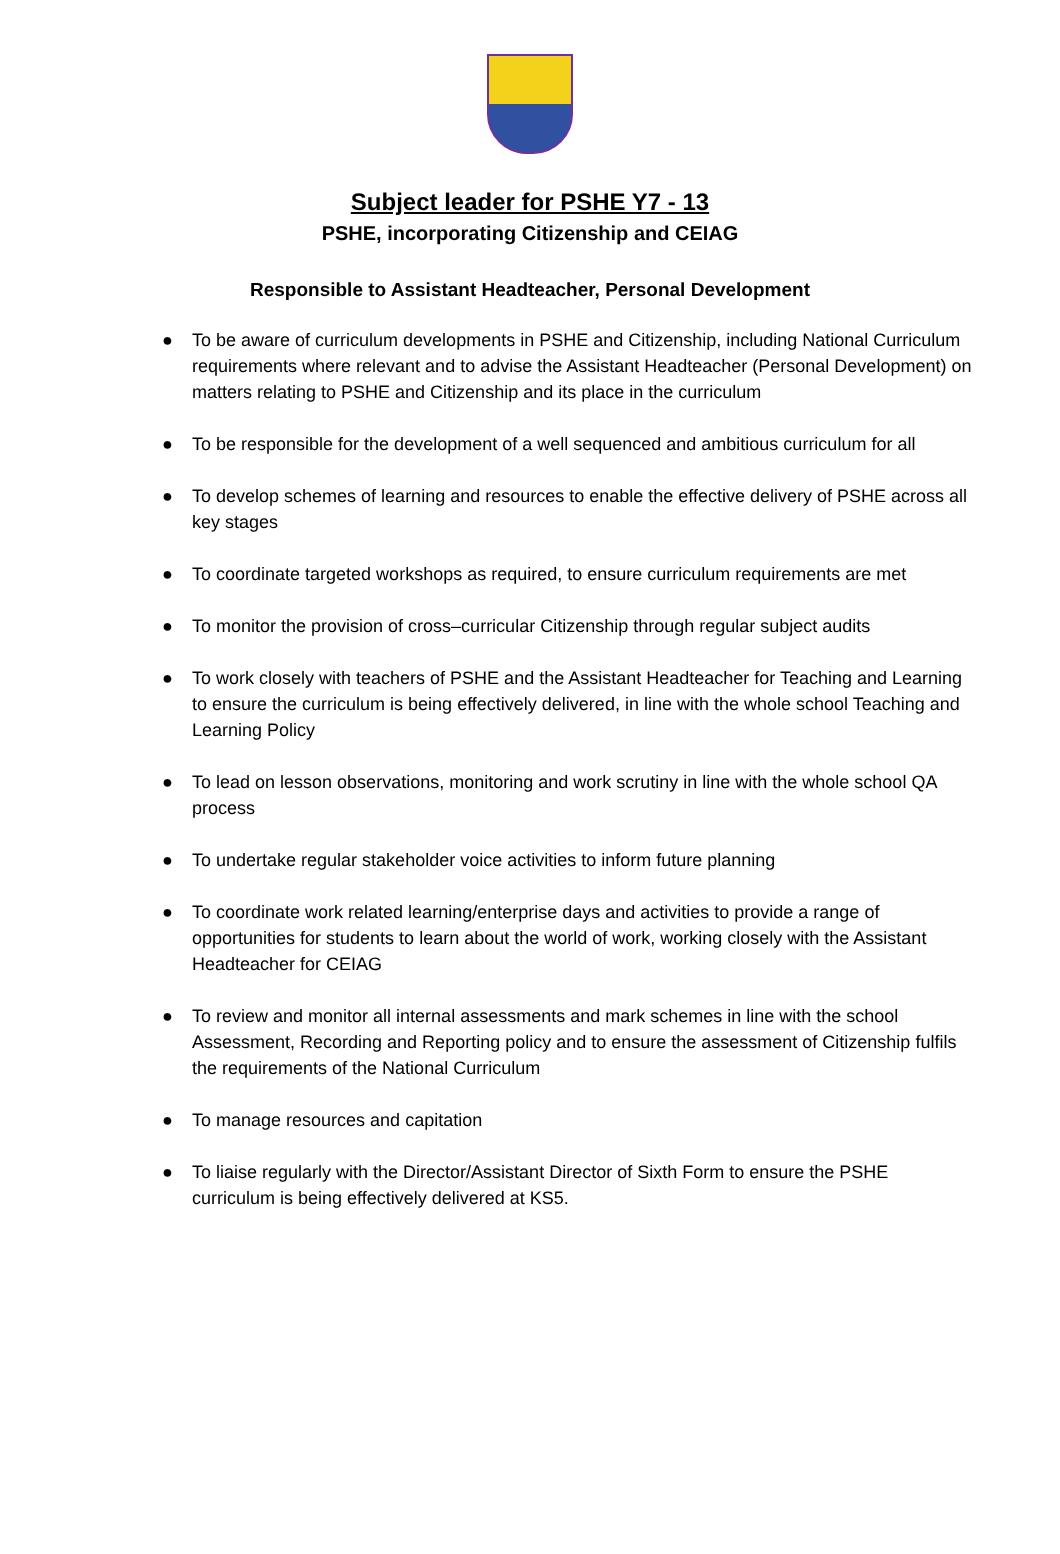Subject leader for PSHE Y7 - 13
PSHE, incorporating Citizenship and CEIAG
Responsible to Assistant Headteacher, Personal Development
● To be aware of curriculum developments in PSHE and Citizenship, including National Curriculum requirements where relevant and to advise the Assistant Headteacher (Personal Development) on matters relating to PSHE and Citizenship and its place in the curriculum
● To be responsible for the development of a well sequenced and ambitious curriculum for all
● To develop schemes of learning and resources to enable the effective delivery of PSHE across all key stages
● To coordinate targeted workshops as required, to ensure curriculum requirements are met
● To monitor the provision of cross–curricular Citizenship through regular subject audits
● To work closely with teachers of PSHE and the Assistant Headteacher for Teaching and Learning to ensure the curriculum is being effectively delivered, in line with the whole school Teaching and Learning Policy
● To lead on lesson observations, monitoring and work scrutiny in line with the whole school QA process
● To undertake regular stakeholder voice activities to inform future planning
● To coordinate work related learning/enterprise days and activities to provide a range of opportunities for students to learn about the world of work, working closely with the Assistant Headteacher for CEIAG
● To review and monitor all internal assessments and mark schemes in line with the school Assessment, Recording and Reporting policy and to ensure the assessment of Citizenship fulfils the requirements of the National Curriculum
● To manage resources and capitation
● To liaise regularly with the Director/Assistant Director of Sixth Form to ensure the PSHE curriculum is being effectively delivered at KS5.